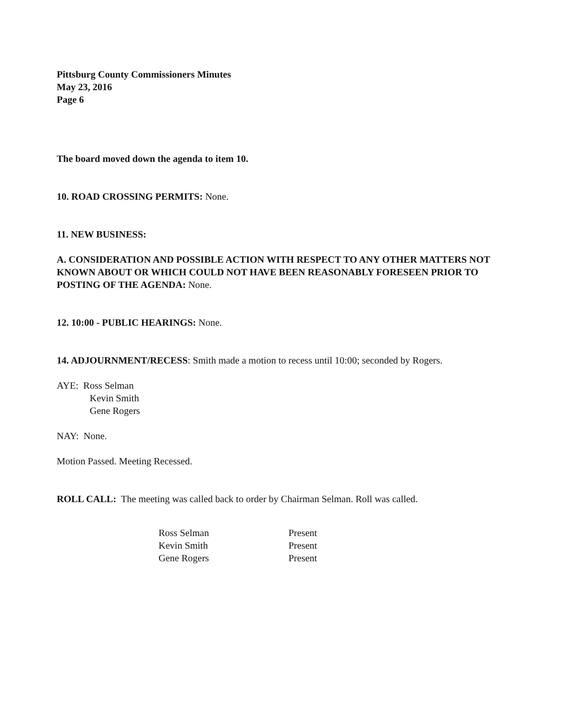Pittsburg County Commissioners Minutes
May 23, 2016
Page 6
The board moved down the agenda to item 10.
10. ROAD CROSSING PERMITS: None.
11. NEW BUSINESS:
A. CONSIDERATION AND POSSIBLE ACTION WITH RESPECT TO ANY OTHER MATTERS NOT KNOWN ABOUT OR WHICH COULD NOT HAVE BEEN REASONABLY FORESEEN PRIOR TO POSTING OF THE AGENDA: None.
12. 10:00 - PUBLIC HEARINGS: None.
14. ADJOURNMENT/RECESS: Smith made a motion to recess until 10:00; seconded by Rogers.
AYE: Ross Selman
Kevin Smith
Gene Rogers
NAY: None.
Motion Passed. Meeting Recessed.
ROLL CALL: The meeting was called back to order by Chairman Selman. Roll was called.
| Ross Selman | Present |
| Kevin Smith | Present |
| Gene Rogers | Present |